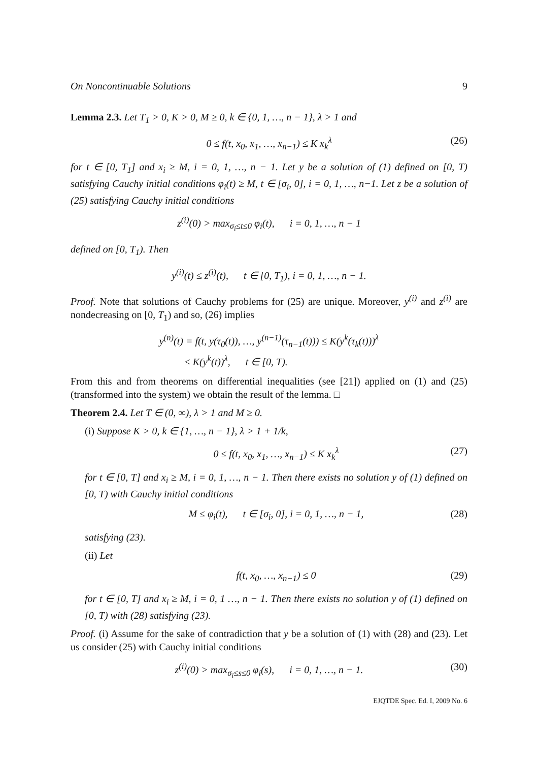On Noncontinuable Solutions 9
Lemma 2.3. Let T<sub>1</sub> > 0, K > 0, M ≥ 0, k ∈ {0, 1, …, n − 1}, λ > 1 and
0 ≤ f(t, x<sub>0</sub>, x<sub>1</sub>, …, x<sub>n−1</sub>) ≤ K x<sub>k</sub><sup>λ</sup> (26)
for t ∈ [0, T<sub>1</sub>] and x<sub>i</sub> ≥ M, i = 0, 1, …, n − 1. Let y be a solution of (1) defined on [0, T) satisfying Cauchy initial conditions φ<sub>i</sub>(t) ≥ M, t ∈ [σ<sub>i</sub>, 0], i = 0, 1, …, n−1. Let z be a solution of (25) satisfying Cauchy initial conditions
z<sup>(i)</sup>(0) > max<sub>σ<sub>i</sub>≤t≤0</sub> φ<sub>i</sub>(t), i = 0, 1, …, n − 1
defined on [0, T<sub>1</sub>). Then
y<sup>(i)</sup>(t) ≤ z<sup>(i)</sup>(t), t ∈ [0, T<sub>1</sub>), i = 0, 1, …, n − 1.
Proof. Note that solutions of Cauchy problems for (25) are unique. Moreover, y<sup>(i)</sup> and z<sup>(i)</sup> are nondecreasing on [0, T<sub>1</sub>) and so, (26) implies
y<sup>(n)</sup>(t) = f(t, y(τ<sub>0</sub>(t)), …, y<sup>(n−1)</sup>(τ<sub>n−1</sub>(t))) ≤ K(y<sup>k</sup>(τ<sub>k</sub>(t)))<sup>λ</sup>
≤ K(y<sup>k</sup>(t))<sup>λ</sup>, t ∈ [0, T).
From this and from theorems on differential inequalities (see [21]) applied on (1) and (25) (transformed into the system) we obtain the result of the lemma. □
Theorem 2.4. Let T ∈ (0, ∞), λ > 1 and M ≥ 0.
(i) Suppose K > 0, k ∈ {1, …, n − 1}, λ > 1 + 1/k,
0 ≤ f(t, x<sub>0</sub>, x<sub>1</sub>, …, x<sub>n−1</sub>) ≤ K x<sub>k</sub><sup>λ</sup> (27)
for t ∈ [0, T] and x<sub>i</sub> ≥ M, i = 0, 1, …, n − 1. Then there exists no solution y of (1) defined on [0, T) with Cauchy initial conditions
M ≤ φ<sub>i</sub>(t), t ∈ [σ<sub>i</sub>, 0], i = 0, 1, …, n − 1, (28)
satisfying (23).
(ii) Let
f(t, x<sub>0</sub>, …, x<sub>n−1</sub>) ≤ 0 (29)
for t ∈ [0, T] and x<sub>i</sub> ≥ M, i = 0, 1 …, n − 1. Then there exists no solution y of (1) defined on [0, T) with (28) satisfying (23).
Proof. (i) Assume for the sake of contradiction that y be a solution of (1) with (28) and (23). Let us consider (25) with Cauchy initial conditions
z<sup>(i)</sup>(0) > max<sub>σ<sub>i</sub>≤s≤0</sub> φ<sub>i</sub>(s), i = 0, 1, …, n − 1. (30)
EJQTDE Spec. Ed. I, 2009 No. 6